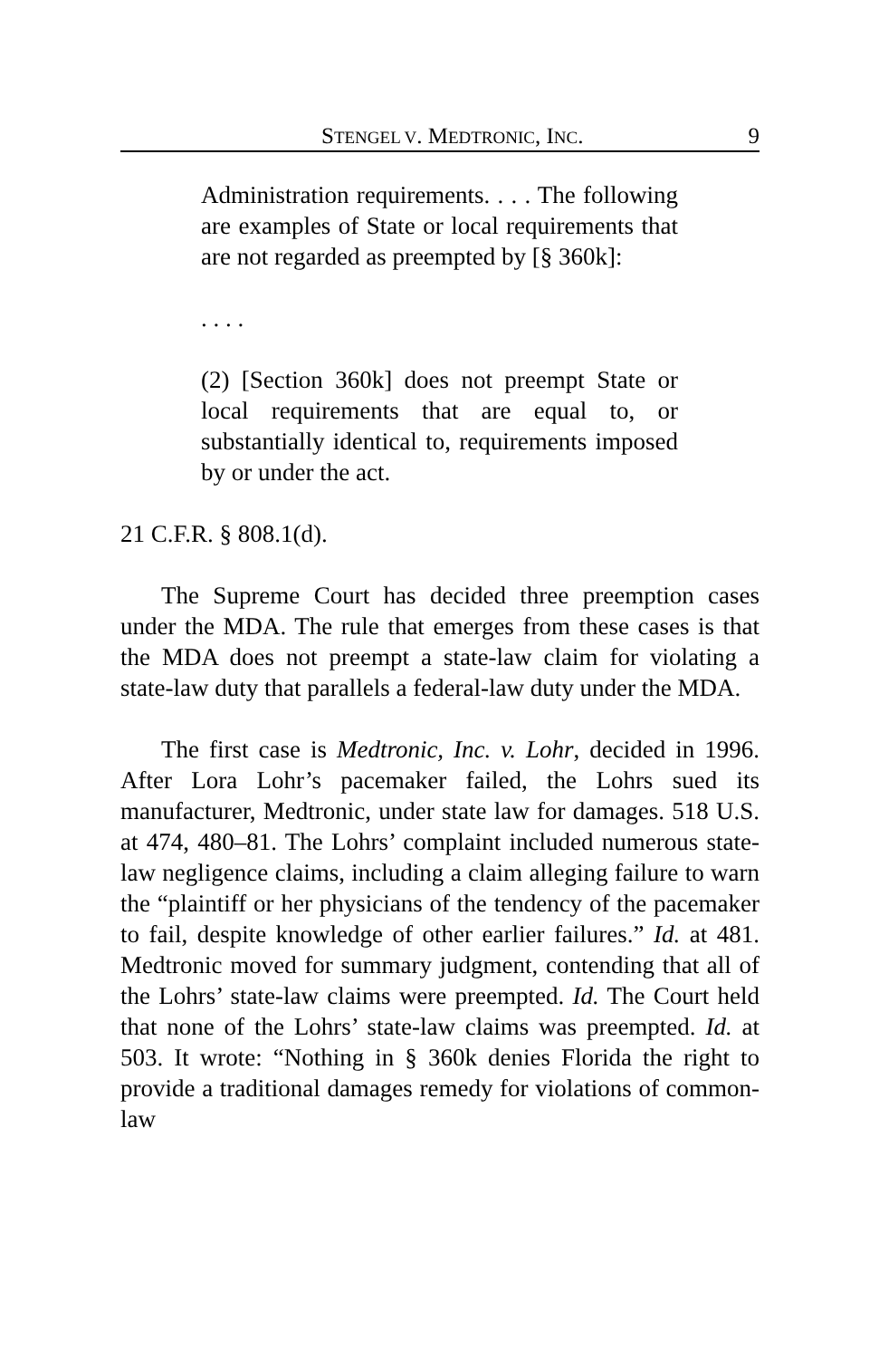STENGEL V. MEDTRONIC, INC. 9
Administration requirements. . . . The following are examples of State or local requirements that are not regarded as preempted by [§ 360k]:
. . . .
(2) [Section 360k] does not preempt State or local requirements that are equal to, or substantially identical to, requirements imposed by or under the act.
21 C.F.R. § 808.1(d).
The Supreme Court has decided three preemption cases under the MDA. The rule that emerges from these cases is that the MDA does not preempt a state-law claim for violating a state-law duty that parallels a federal-law duty under the MDA.
The first case is Medtronic, Inc. v. Lohr, decided in 1996. After Lora Lohr’s pacemaker failed, the Lohrs sued its manufacturer, Medtronic, under state law for damages. 518 U.S. at 474, 480–81. The Lohrs’ complaint included numerous state-law negligence claims, including a claim alleging failure to warn the “plaintiff or her physicians of the tendency of the pacemaker to fail, despite knowledge of other earlier failures.” Id. at 481. Medtronic moved for summary judgment, contending that all of the Lohrs’ state-law claims were preempted. Id. The Court held that none of the Lohrs’ state-law claims was preempted. Id. at 503. It wrote: “Nothing in § 360k denies Florida the right to provide a traditional damages remedy for violations of common-law